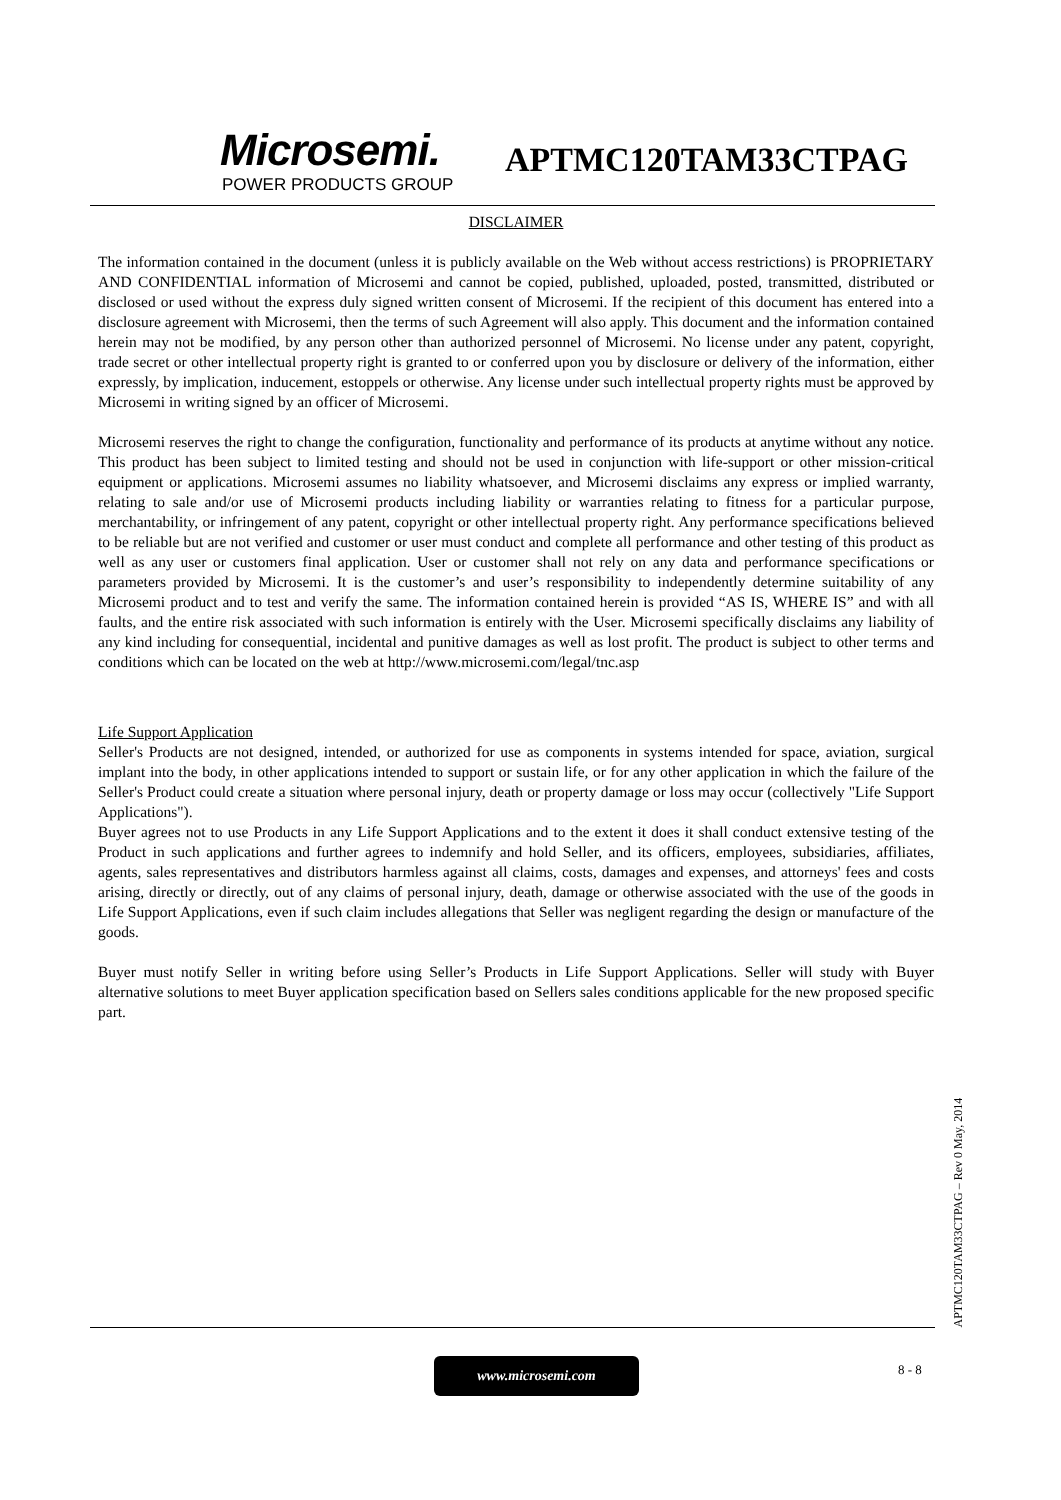Microsemi.
POWER PRODUCTS GROUP
APTMC120TAM33CTPAG
DISCLAIMER
The information contained in the document (unless it is publicly available on the Web without access restrictions) is PROPRIETARY AND CONFIDENTIAL information of Microsemi and cannot be copied, published, uploaded, posted, transmitted, distributed or disclosed or used without the express duly signed written consent of Microsemi. If the recipient of this document has entered into a disclosure agreement with Microsemi, then the terms of such Agreement will also apply. This document and the information contained herein may not be modified, by any person other than authorized personnel of Microsemi. No license under any patent, copyright, trade secret or other intellectual property right is granted to or conferred upon you by disclosure or delivery of the information, either expressly, by implication, inducement, estoppels or otherwise. Any license under such intellectual property rights must be approved by Microsemi in writing signed by an officer of Microsemi.
Microsemi reserves the right to change the configuration, functionality and performance of its products at anytime without any notice. This product has been subject to limited testing and should not be used in conjunction with life-support or other mission-critical equipment or applications. Microsemi assumes no liability whatsoever, and Microsemi disclaims any express or implied warranty, relating to sale and/or use of Microsemi products including liability or warranties relating to fitness for a particular purpose, merchantability, or infringement of any patent, copyright or other intellectual property right. Any performance specifications believed to be reliable but are not verified and customer or user must conduct and complete all performance and other testing of this product as well as any user or customers final application. User or customer shall not rely on any data and performance specifications or parameters provided by Microsemi. It is the customer’s and user’s responsibility to independently determine suitability of any Microsemi product and to test and verify the same. The information contained herein is provided “AS IS, WHERE IS” and with all faults, and the entire risk associated with such information is entirely with the User. Microsemi specifically disclaims any liability of any kind including for consequential, incidental and punitive damages as well as lost profit. The product is subject to other terms and conditions which can be located on the web at http://www.microsemi.com/legal/tnc.asp
Life Support Application
Seller's Products are not designed, intended, or authorized for use as components in systems intended for space, aviation, surgical implant into the body, in other applications intended to support or sustain life, or for any other application in which the failure of the Seller's Product could create a situation where personal injury, death or property damage or loss may occur (collectively "Life Support Applications").
Buyer agrees not to use Products in any Life Support Applications and to the extent it does it shall conduct extensive testing of the Product in such applications and further agrees to indemnify and hold Seller, and its officers, employees, subsidiaries, affiliates, agents, sales representatives and distributors harmless against all claims, costs, damages and expenses, and attorneys' fees and costs arising, directly or directly, out of any claims of personal injury, death, damage or otherwise associated with the use of the goods in Life Support Applications, even if such claim includes allegations that Seller was negligent regarding the design or manufacture of the goods.
Buyer must notify Seller in writing before using Seller’s Products in Life Support Applications. Seller will study with Buyer alternative solutions to meet Buyer application specification based on Sellers sales conditions applicable for the new proposed specific part.
APTMC120TAM33CTPAG – Rev 0 May, 2014
www.microsemi.com 8 - 8